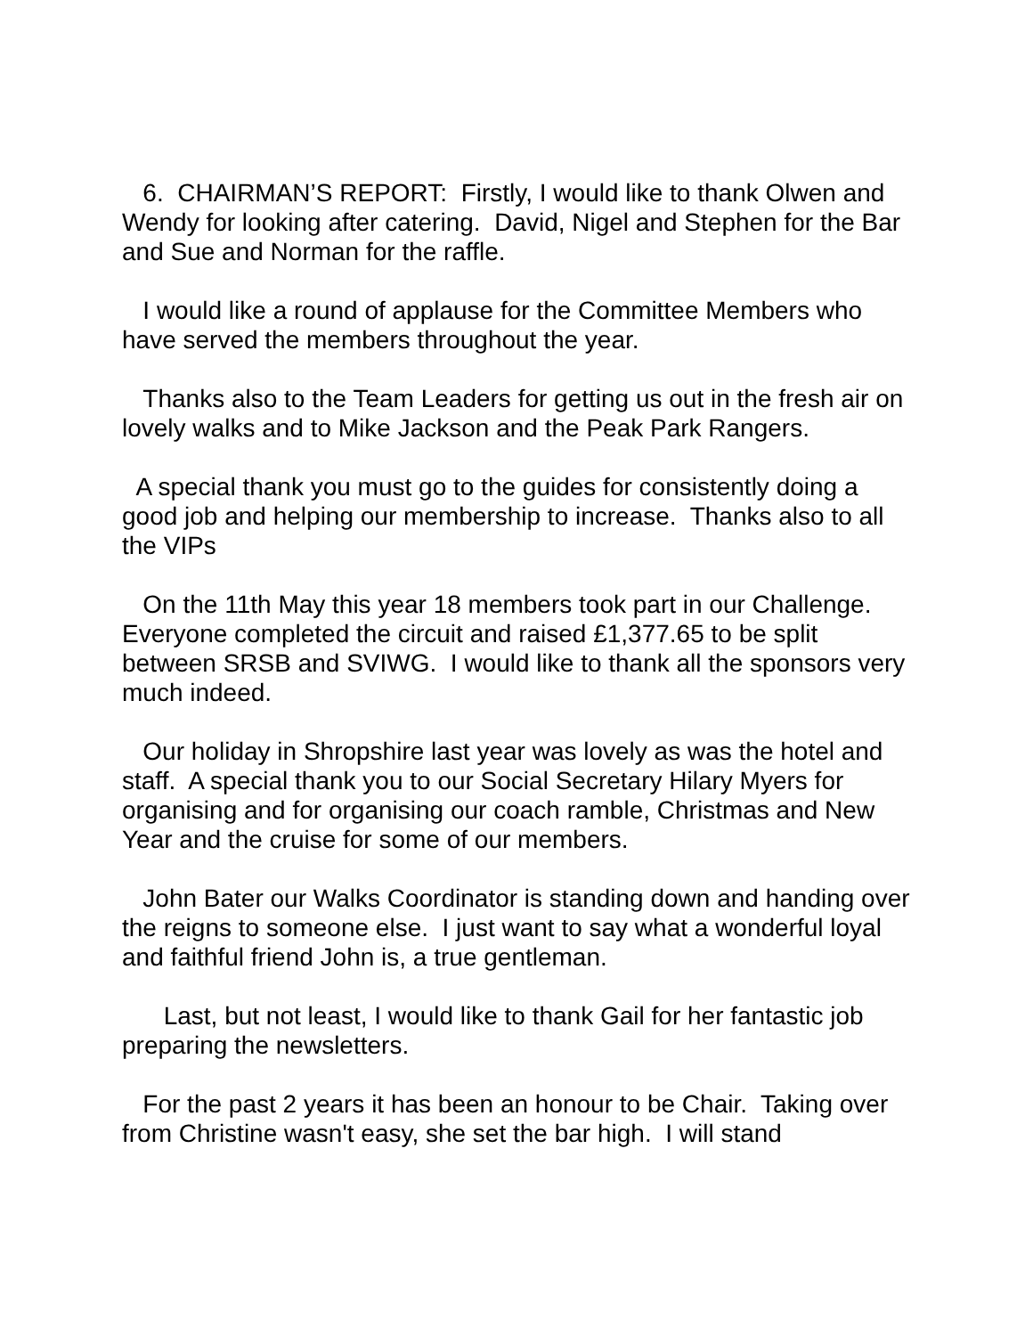6. CHAIRMAN’S REPORT: Firstly, I would like to thank Olwen and Wendy for looking after catering. David, Nigel and Stephen for the Bar and Sue and Norman for the raffle.
I would like a round of applause for the Committee Members who have served the members throughout the year.
Thanks also to the Team Leaders for getting us out in the fresh air on lovely walks and to Mike Jackson and the Peak Park Rangers.
A special thank you must go to the guides for consistently doing a good job and helping our membership to increase. Thanks also to all the VIPs
On the 11th May this year 18 members took part in our Challenge. Everyone completed the circuit and raised £1,377.65 to be split between SRSB and SVIWG. I would like to thank all the sponsors very much indeed.
Our holiday in Shropshire last year was lovely as was the hotel and staff. A special thank you to our Social Secretary Hilary Myers for organising and for organising our coach ramble, Christmas and New Year and the cruise for some of our members.
John Bater our Walks Coordinator is standing down and handing over the reigns to someone else. I just want to say what a wonderful loyal and faithful friend John is, a true gentleman.
Last, but not least, I would like to thank Gail for her fantastic job preparing the newsletters.
For the past 2 years it has been an honour to be Chair. Taking over from Christine wasn't easy, she set the bar high. I will stand